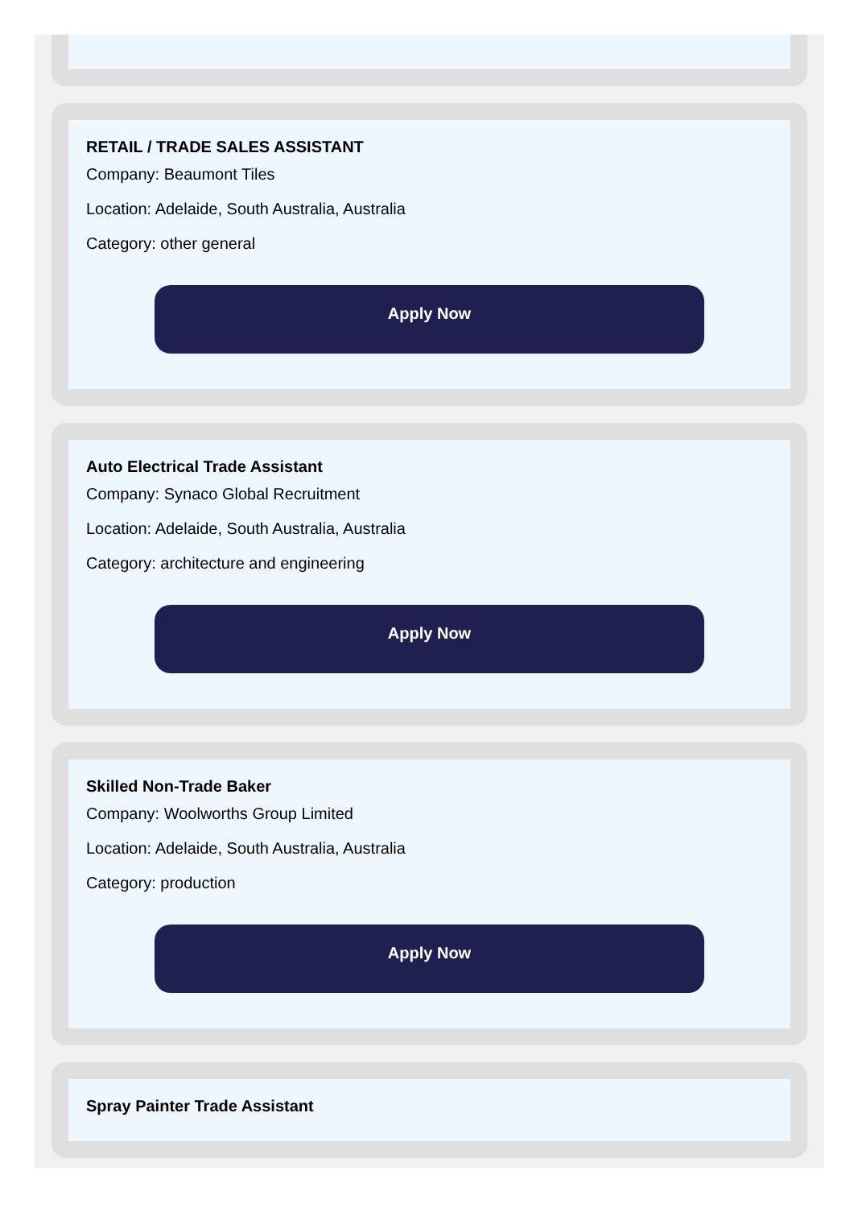RETAIL / TRADE SALES ASSISTANT
Company: Beaumont Tiles
Location: Adelaide, South Australia, Australia
Category: other general
Apply Now
Auto Electrical Trade Assistant
Company: Synaco Global Recruitment
Location: Adelaide, South Australia, Australia
Category: architecture and engineering
Apply Now
Skilled Non-Trade Baker
Company: Woolworths Group Limited
Location: Adelaide, South Australia, Australia
Category: production
Apply Now
Spray Painter Trade Assistant